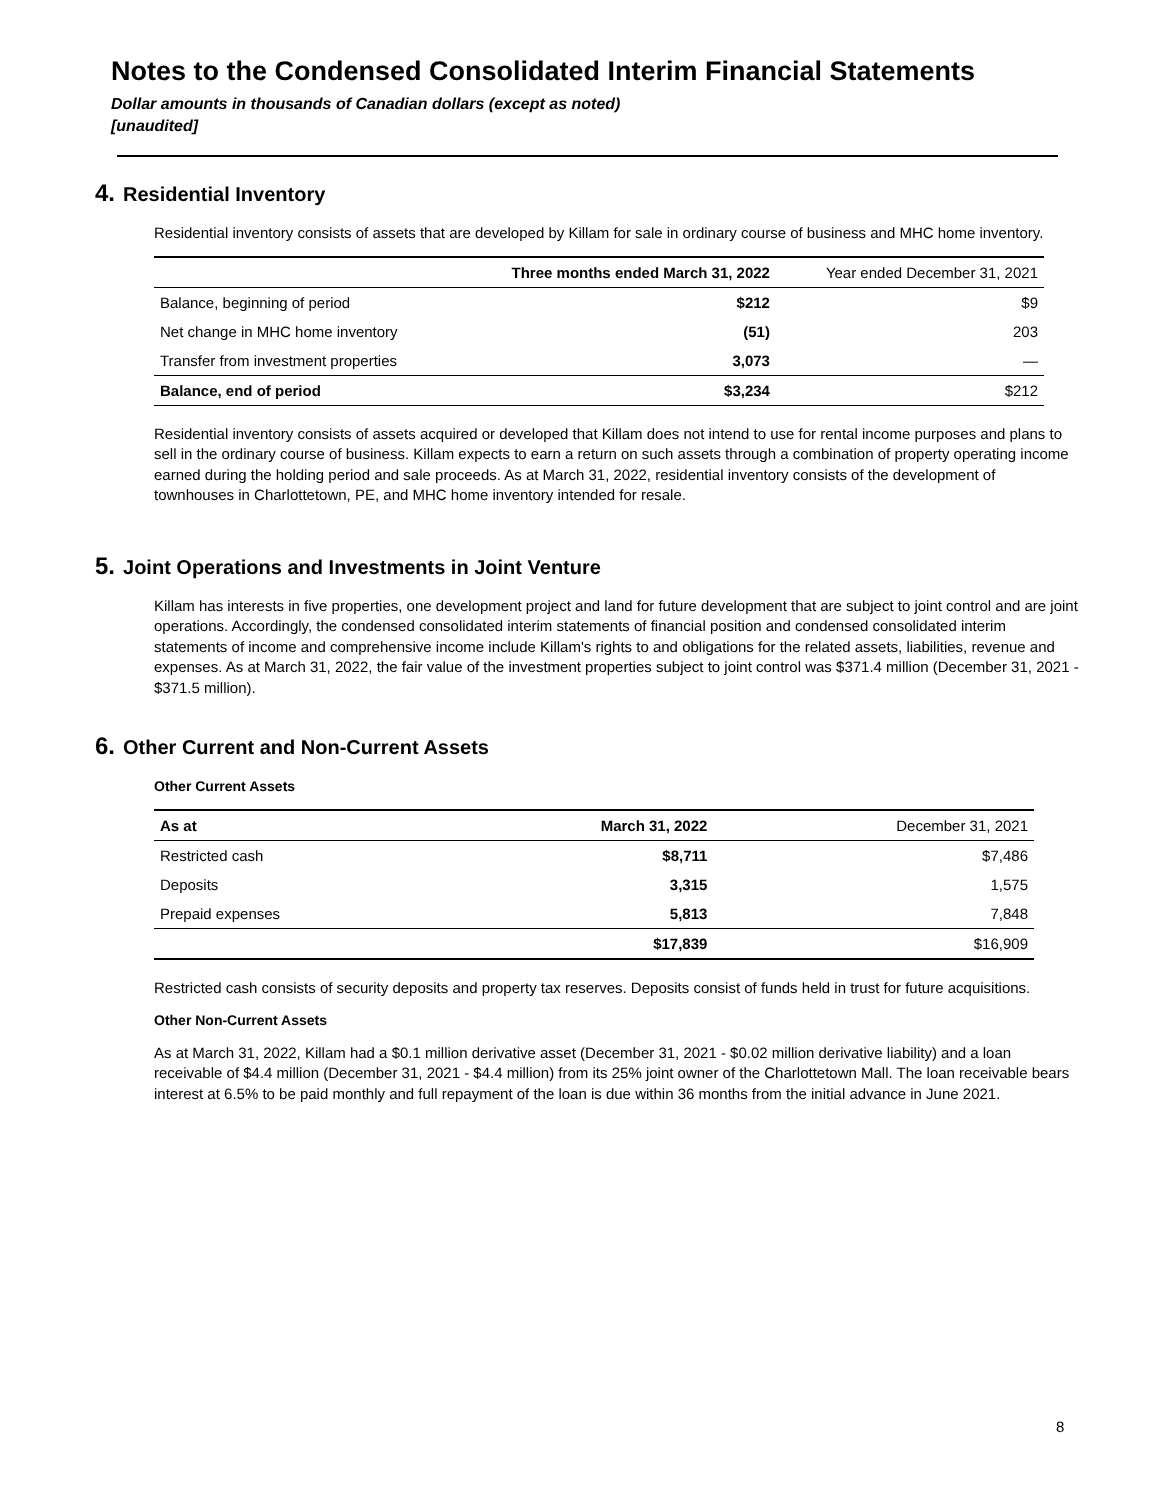Notes to the Condensed Consolidated Interim Financial Statements
Dollar amounts in thousands of Canadian dollars (except as noted)
[unaudited]
4. Residential Inventory
Residential inventory consists of assets that are developed by Killam for sale in ordinary course of business and MHC home inventory.
| | Three months ended March 31, 2022 | Year ended December 31, 2021 |
| --- | --- | --- |
| Balance, beginning of period | $212 | $9 |
| Net change in MHC home inventory | (51) | 203 |
| Transfer from investment properties | 3,073 | — |
| Balance, end of period | $3,234 | $212 |
Residential inventory consists of assets acquired or developed that Killam does not intend to use for rental income purposes and plans to sell in the ordinary course of business. Killam expects to earn a return on such assets through a combination of property operating income earned during the holding period and sale proceeds. As at March 31, 2022, residential inventory consists of the development of townhouses in Charlottetown, PE, and MHC home inventory intended for resale.
5. Joint Operations and Investments in Joint Venture
Killam has interests in five properties, one development project and land for future development that are subject to joint control and are joint operations. Accordingly, the condensed consolidated interim statements of financial position and condensed consolidated interim statements of income and comprehensive income include Killam's rights to and obligations for the related assets, liabilities, revenue and expenses. As at March 31, 2022, the fair value of the investment properties subject to joint control was $371.4 million (December 31, 2021 - $371.5 million).
6. Other Current and Non-Current Assets
Other Current Assets
| As at | March 31, 2022 | December 31, 2021 |
| --- | --- | --- |
| Restricted cash | $8,711 | $7,486 |
| Deposits | 3,315 | 1,575 |
| Prepaid expenses | 5,813 | 7,848 |
| | $17,839 | $16,909 |
Restricted cash consists of security deposits and property tax reserves. Deposits consist of funds held in trust for future acquisitions.
Other Non-Current Assets
As at March 31, 2022, Killam had a $0.1 million derivative asset (December 31, 2021 - $0.02 million derivative liability) and a loan receivable of $4.4 million (December 31, 2021 - $4.4 million) from its 25% joint owner of the Charlottetown Mall. The loan receivable bears interest at 6.5% to be paid monthly and full repayment of the loan is due within 36 months from the initial advance in June 2021.
8